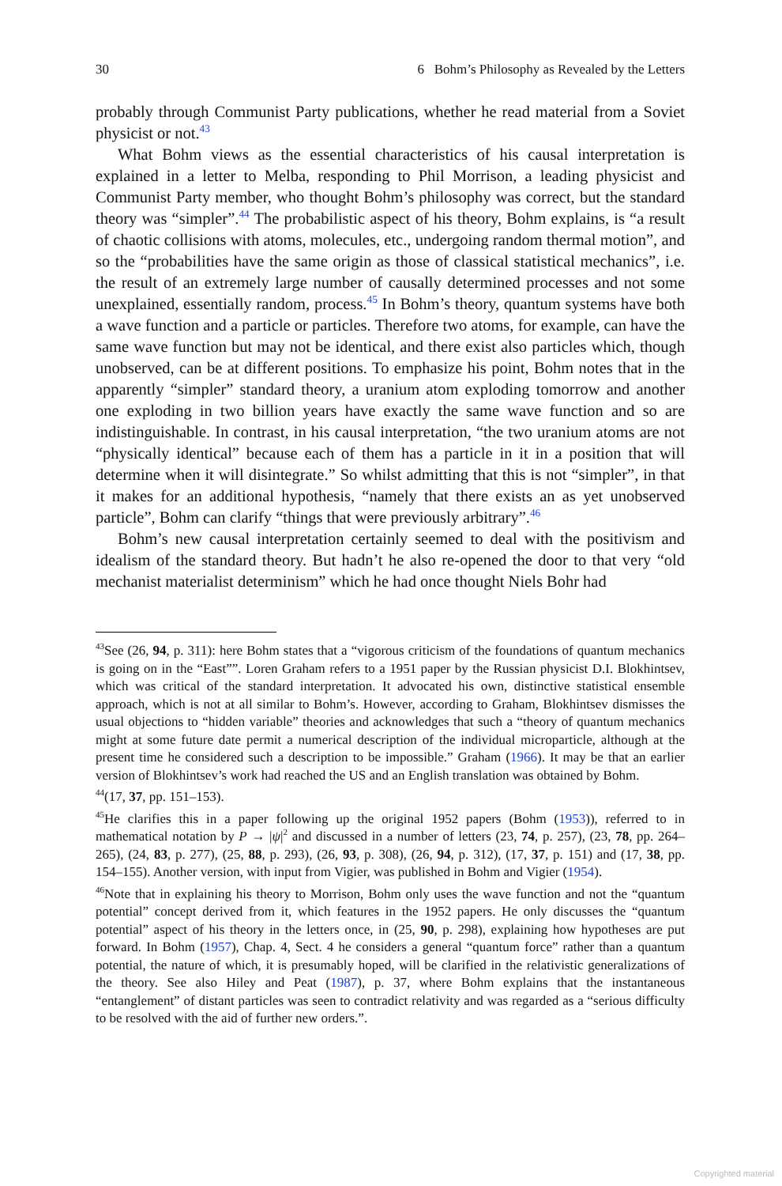30 6 Bohm’s Philosophy as Revealed by the Letters
probably through Communist Party publications, whether he read material from a Soviet physicist or not.<sup>43</sup>
What Bohm views as the essential characteristics of his causal interpretation is explained in a letter to Melba, responding to Phil Morrison, a leading physicist and Communist Party member, who thought Bohm’s philosophy was correct, but the standard theory was “simpler”.<sup>44</sup> The probabilistic aspect of his theory, Bohm explains, is “a result of chaotic collisions with atoms, molecules, etc., undergoing random thermal motion”, and so the “probabilities have the same origin as those of classical statistical mechanics”, i.e. the result of an extremely large number of causally determined processes and not some unexplained, essentially random, process.<sup>45</sup> In Bohm’s theory, quantum systems have both a wave function and a particle or particles. Therefore two atoms, for example, can have the same wave function but may not be identical, and there exist also particles which, though unobserved, can be at different positions. To emphasize his point, Bohm notes that in the apparently “simpler” standard theory, a uranium atom exploding tomorrow and another one exploding in two billion years have exactly the same wave function and so are indistinguishable. In contrast, in his causal interpretation, “the two uranium atoms are not “physically identical” because each of them has a particle in it in a position that will determine when it will disintegrate.” So whilst admitting that this is not “simpler”, in that it makes for an additional hypothesis, “namely that there exists an as yet unobserved particle”, Bohm can clarify “things that were previously arbitrary”.<sup>46</sup>
Bohm’s new causal interpretation certainly seemed to deal with the positivism and idealism of the standard theory. But hadn’t he also re-opened the door to that very “old mechanist materialist determinism” which he had once thought Niels Bohr had
<sup>43</sup> See (26, 94, p. 311): here Bohm states that a “vigorous criticism of the foundations of quantum mechanics is going on in the “East””. Loren Graham refers to a 1951 paper by the Russian physicist D.I. Blokhintsev, which was critical of the standard interpretation. It advocated his own, distinctive statistical ensemble approach, which is not at all similar to Bohm’s. However, according to Graham, Blokhintsev dismisses the usual objections to “hidden variable” theories and acknowledges that such a “theory of quantum mechanics might at some future date permit a numerical description of the individual microparticle, although at the present time he considered such a description to be impossible.” Graham (1966). It may be that an earlier version of Blokhintsev’s work had reached the US and an English translation was obtained by Bohm.
<sup>44</sup> (17, 37, pp. 151–153).
<sup>45</sup>He clarifies this in a paper following up the original 1952 papers (Bohm (1953)), referred to in mathematical notation by P → |ψ|<sup>2</sup> and discussed in a number of letters (23, 74, p. 257), (23, 78, pp. 264–265), (24, 83, p. 277), (25, 88, p. 293), (26, 93, p. 308), (26, 94, p. 312), (17, 37, p. 151) and (17, 38, pp. 154–155). Another version, with input from Vigier, was published in Bohm and Vigier (1954).
<sup>46</sup> Note that in explaining his theory to Morrison, Bohm only uses the wave function and not the “quantum potential” concept derived from it, which features in the 1952 papers. He only discusses the “quantum potential” aspect of his theory in the letters once, in (25, 90, p. 298), explaining how hypotheses are put forward. In Bohm (1957), Chap. 4, Sect. 4 he considers a general “quantum force” rather than a quantum potential, the nature of which, it is presumably hoped, will be clarified in the relativistic generalizations of the theory. See also Hiley and Peat (1987), p. 37, where Bohm explains that the instantaneous “entanglement” of distant particles was seen to contradict relativity and was regarded as a “serious difficulty to be resolved with the aid of further new orders.”.
Copyrighted material